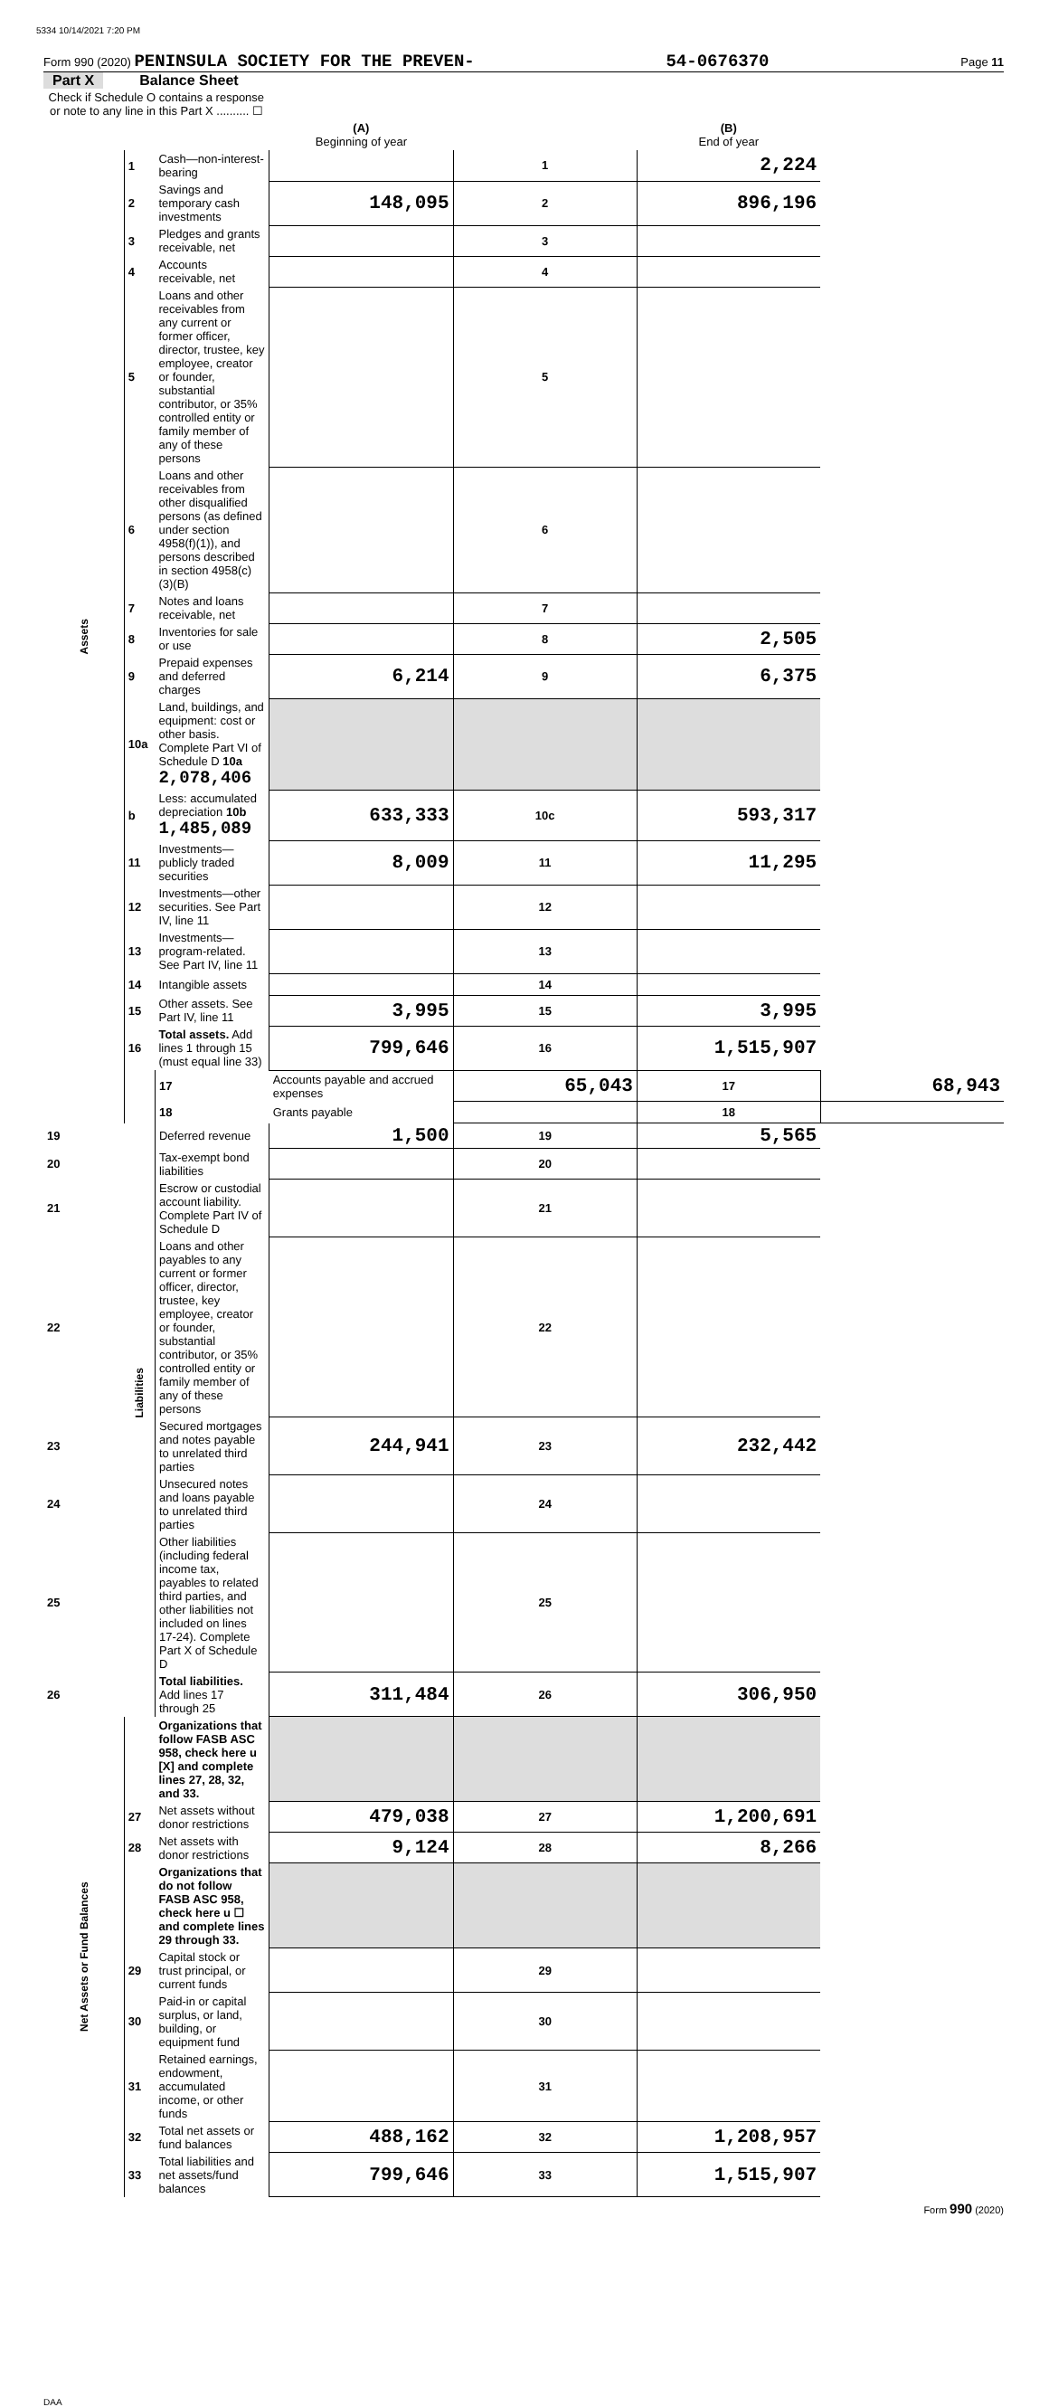5334 10/14/2021 7:20 PM
Form 990 (2020) PENINSULA SOCIETY FOR THE PREVEN- 54-0676370 Page 11
Part X Balance Sheet
| Check if Schedule O contains a response or note to any line in this Part X .......... ☐ | | | | | | |
| | | | (A) Beginning of year | | (B) End of year | |
| Assets | 1 | Cash—non-interest-bearing | | 1 | 2,224 | |
| | 2 | Savings and temporary cash investments | 148,095 | 2 | 896,196 | |
| | 3 | Pledges and grants receivable, net | | 3 | | |
| | 4 | Accounts receivable, net | | 4 | | |
| | 5 | Loans and other receivables from any current or former officer, director, trustee, key employee, creator or founder, substantial contributor, or 35% controlled entity or family member of any of these persons | | 5 | | |
| | 6 | Loans and other receivables from other disqualified persons (as defined under section 4958(f)(1)), and persons described in section 4958(c)(3)(B) | | 6 | | |
| | 7 | Notes and loans receivable, net | | 7 | | |
| | 8 | Inventories for sale or use | | 8 | 2,505 | |
| | 9 | Prepaid expenses and deferred charges | 6,214 | 9 | 6,375 | |
| | 10a | Land, buildings, and equipment: cost or other basis. Complete Part VI of Schedule D 10a 2,078,406 | | | | |
| | b | Less: accumulated depreciation 10b 1,485,089 | 633,333 | 10c | 593,317 | |
| | 11 | Investments—publicly traded securities | 8,009 | 11 | 11,295 | |
| | 12 | Investments—other securities. See Part IV, line 11 | | 12 | | |
| | 13 | Investments—program-related. See Part IV, line 11 | | 13 | | |
| | 14 | Intangible assets | | 14 | | |
| | 15 | Other assets. See Part IV, line 11 | 3,995 | 15 | 3,995 | |
| | 16 | Total assets. Add lines 1 through 15 (must equal line 33) | 799,646 | 16 | 1,515,907 | |
| | Liabilities | 17 | Accounts payable and accrued expenses | 65,043 | 17 | 68,943 |
| | | 18 | Grants payable | | 18 | |
| 19 | | Deferred revenue | 1,500 | 19 | 5,565 | |
| 20 | | Tax-exempt bond liabilities | | 20 | | |
| 21 | | Escrow or custodial account liability. Complete Part IV of Schedule D | | 21 | | |
| 22 | | Loans and other payables to any current or former officer, director, trustee, key employee, creator or founder, substantial contributor, or 35% controlled entity or family member of any of these persons | | 22 | | |
| 23 | | Secured mortgages and notes payable to unrelated third parties | 244,941 | 23 | 232,442 | |
| 24 | | Unsecured notes and loans payable to unrelated third parties | | 24 | | |
| 25 | | Other liabilities (including federal income tax, payables to related third parties, and other liabilities not included on lines 17-24). Complete Part X of Schedule D | | 25 | | |
| 26 | | Total liabilities. Add lines 17 through 25 | 311,484 | 26 | 306,950 | |
| Net Assets or Fund Balances | | Organizations that follow FASB ASC 958, check here u [X] and complete lines 27, 28, 32, and 33. | | | | |
| | 27 | Net assets without donor restrictions | 479,038 | 27 | 1,200,691 | |
| | 28 | Net assets with donor restrictions | 9,124 | 28 | 8,266 | |
| | | Organizations that do not follow FASB ASC 958, check here u ☐ and complete lines 29 through 33. | | | | |
| | 29 | Capital stock or trust principal, or current funds | | 29 | | |
| | 30 | Paid-in or capital surplus, or land, building, or equipment fund | | 30 | | |
| | 31 | Retained earnings, endowment, accumulated income, or other funds | | 31 | | |
| | 32 | Total net assets or fund balances | 488,162 | 32 | 1,208,957 | |
| | 33 | Total liabilities and net assets/fund balances | 799,646 | 33 | 1,515,907 | |
Form 990 (2020)
DAA